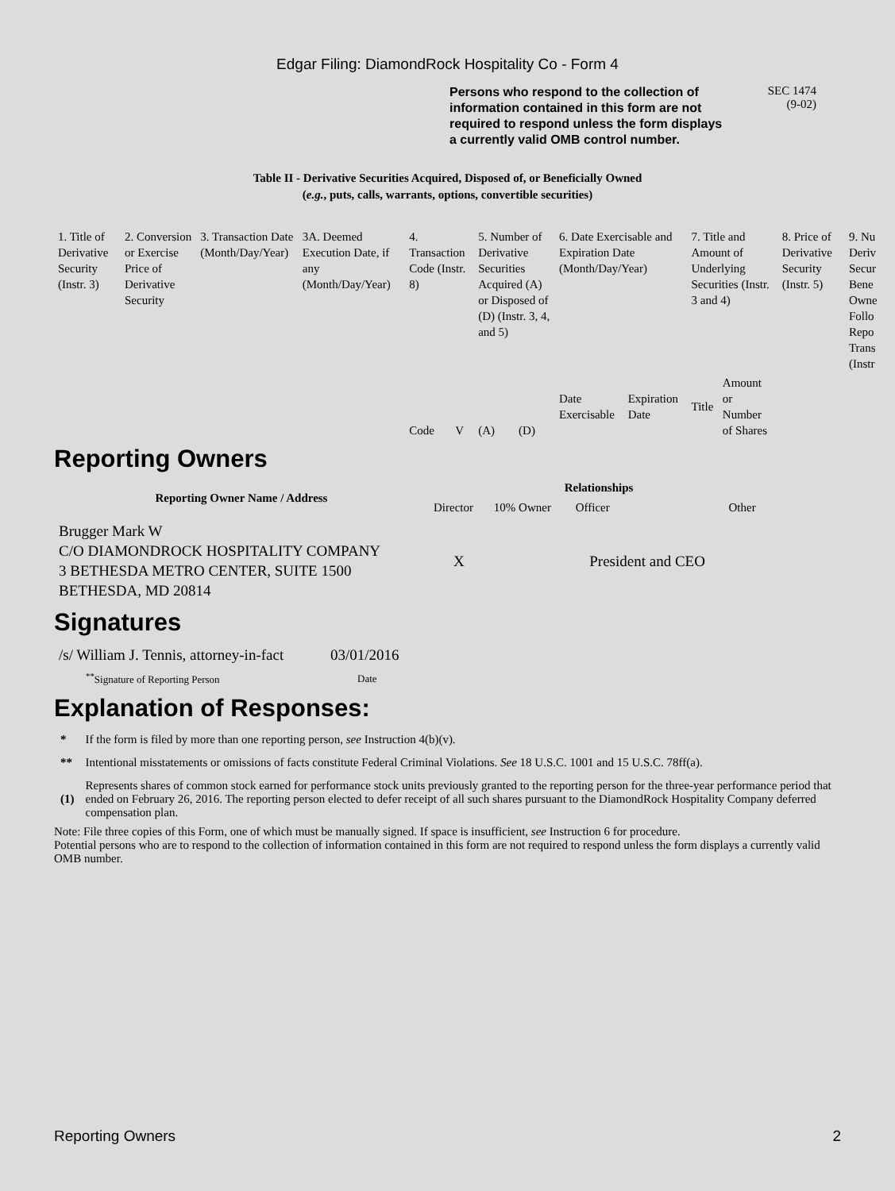Edgar Filing: DiamondRock Hospitality Co - Form 4
Persons who respond to the collection of information contained in this form are not required to respond unless the form displays a currently valid OMB control number.
SEC 1474
(9-02)
Table II - Derivative Securities Acquired, Disposed of, or Beneficially Owned
(e.g., puts, calls, warrants, options, convertible securities)
| 1. Title of Derivative Security (Instr. 3) | 2. Conversion or Exercise Price of Derivative Security | 3. Transaction Date (Month/Day/Year) | 3A. Deemed Execution Date, if any (Month/Day/Year) | 4. Transaction Code (Instr. 8) | | 5. Number of Derivative Securities Acquired (A) or Disposed of (D) (Instr. 3, 4, and 5) | | 6. Date Exercisable and Expiration Date (Month/Day/Year) | | 7. Title and Amount of Underlying Securities (Instr. 3 and 4) | | 8. Price of Derivative Security (Instr. 5) | 9. Nu Deriv Secur Bene Owne Follo Repo Trans (Instr |
| | | | | Code | V | (A) | (D) | Date Exercisable | Expiration Date | Title | Amount or Number of Shares | | |
Reporting Owners
| Reporting Owner Name / Address | Relationships | | | |
| --- | --- | --- | --- | --- |
| | Director | 10% Owner | Officer | Other |
| Brugger Mark W C/O DIAMONDROCK HOSPITALITY COMPANY 3 BETHESDA METRO CENTER, SUITE 1500 BETHESDA, MD 20814 | X | | President and CEO | |
Signatures
| /s/ William J. Tennis, attorney-in-fact | 03/01/2016 |
| <sup>**</sup> Signature of Reporting Person | Date |
Explanation of Responses:
| * | If the form is filed by more than one reporting person, see Instruction 4(b)(v). |
| ** | Intentional misstatements or omissions of facts constitute Federal Criminal Violations. See 18 U.S.C. 1001 and 15 U.S.C. 78ff(a). |
| (1) | Represents shares of common stock earned for performance stock units previously granted to the reporting person for the three-year performance period that ended on February 26, 2016. The reporting person elected to defer receipt of all such shares pursuant to the DiamondRock Hospitality Company deferred compensation plan. |
Note: File three copies of this Form, one of which must be manually signed. If space is insufficient, see Instruction 6 for procedure.
Potential persons who are to respond to the collection of information contained in this form are not required to respond unless the form displays a currently valid OMB number.
Reporting Owners 2